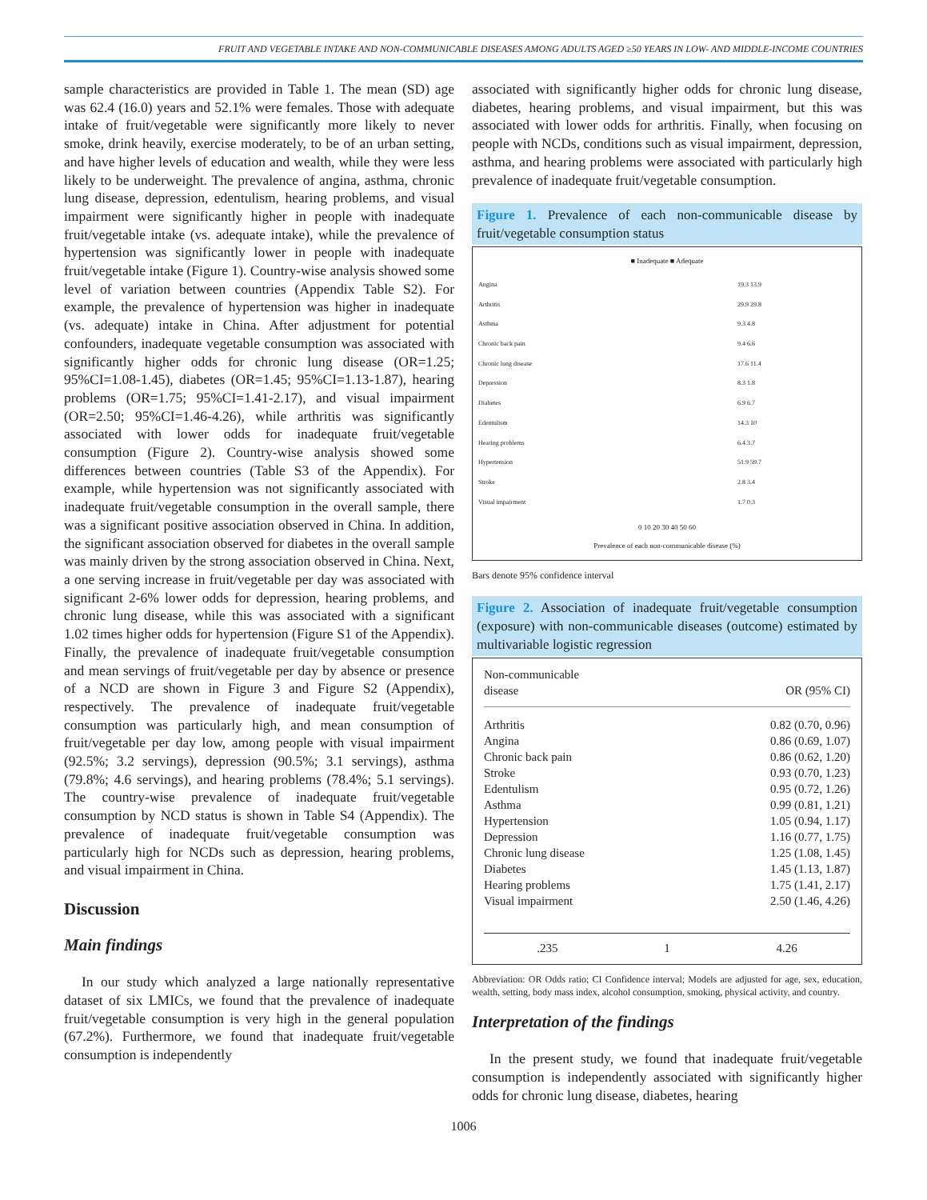FRUIT AND VEGETABLE INTAKE AND NON-COMMUNICABLE DISEASES AMONG ADULTS AGED ≥50 YEARS IN LOW- AND MIDDLE-INCOME COUNTRIES
sample characteristics are provided in Table 1. The mean (SD) age was 62.4 (16.0) years and 52.1% were females. Those with adequate intake of fruit/vegetable were significantly more likely to never smoke, drink heavily, exercise moderately, to be of an urban setting, and have higher levels of education and wealth, while they were less likely to be underweight. The prevalence of angina, asthma, chronic lung disease, depression, edentulism, hearing problems, and visual impairment were significantly higher in people with inadequate fruit/vegetable intake (vs. adequate intake), while the prevalence of hypertension was significantly lower in people with inadequate fruit/vegetable intake (Figure 1). Country-wise analysis showed some level of variation between countries (Appendix Table S2). For example, the prevalence of hypertension was higher in inadequate (vs. adequate) intake in China. After adjustment for potential confounders, inadequate vegetable consumption was associated with significantly higher odds for chronic lung disease (OR=1.25; 95%CI=1.08-1.45), diabetes (OR=1.45; 95%CI=1.13-1.87), hearing problems (OR=1.75; 95%CI=1.41-2.17), and visual impairment (OR=2.50; 95%CI=1.46-4.26), while arthritis was significantly associated with lower odds for inadequate fruit/vegetable consumption (Figure 2). Country-wise analysis showed some differences between countries (Table S3 of the Appendix). For example, while hypertension was not significantly associated with inadequate fruit/vegetable consumption in the overall sample, there was a significant positive association observed in China. In addition, the significant association observed for diabetes in the overall sample was mainly driven by the strong association observed in China. Next, a one serving increase in fruit/vegetable per day was associated with significant 2-6% lower odds for depression, hearing problems, and chronic lung disease, while this was associated with a significant 1.02 times higher odds for hypertension (Figure S1 of the Appendix). Finally, the prevalence of inadequate fruit/vegetable consumption and mean servings of fruit/vegetable per day by absence or presence of a NCD are shown in Figure 3 and Figure S2 (Appendix), respectively. The prevalence of inadequate fruit/vegetable consumption was particularly high, and mean consumption of fruit/vegetable per day low, among people with visual impairment (92.5%; 3.2 servings), depression (90.5%; 3.1 servings), asthma (79.8%; 4.6 servings), and hearing problems (78.4%; 5.1 servings). The country-wise prevalence of inadequate fruit/vegetable consumption by NCD status is shown in Table S4 (Appendix). The prevalence of inadequate fruit/vegetable consumption was particularly high for NCDs such as depression, hearing problems, and visual impairment in China.
Discussion
Main findings
In our study which analyzed a large nationally representative dataset of six LMICs, we found that the prevalence of inadequate fruit/vegetable consumption is very high in the general population (67.2%). Furthermore, we found that inadequate fruit/vegetable consumption is independently
associated with significantly higher odds for chronic lung disease, diabetes, hearing problems, and visual impairment, but this was associated with lower odds for arthritis. Finally, when focusing on people with NCDs, conditions such as visual impairment, depression, asthma, and hearing problems were associated with particularly high prevalence of inadequate fruit/vegetable consumption.
Figure 1. Prevalence of each non-communicable disease by fruit/vegetable consumption status
■ Inadequate ■ Adequate
| Angina | 19.3 13.9 |
| Arthritis | 29.9 29.8 |
| Asthma | 9.3 4.8 |
| Chronic back pain | 9.4 6.6 |
| Chronic lung disease | 17.6 11.4 |
| Depression | 8.3 1.8 |
| Diabetes | 6.9 6.7 |
| Edentulism | 14.3 10 |
| Hearing problems | 6.4 3.7 |
| Hypertension | 51.9 59.7 |
| Stroke | 2.8 3.4 |
| Visual impairment | 1.7 0.3 |
0 10 20 30 40 50 60
Prevalence of each non-communicable disease (%)
Bars denote 95% confidence interval
Figure 2. Association of inadequate fruit/vegetable consumption (exposure) with non-communicable diseases (outcome) estimated by multivariable logistic regression
Non-communicable
disease
OR (95% CI)
Arthritis 0.82 (0.70, 0.96)
Angina 0.86 (0.69, 1.07)
Chronic back pain 0.86 (0.62, 1.20)
Stroke 0.93 (0.70, 1.23)
Edentulism 0.95 (0.72, 1.26)
Asthma 0.99 (0.81, 1.21)
Hypertension 1.05 (0.94, 1.17)
Depression 1.16 (0.77, 1.75)
Chronic lung disease 1.25 (1.08, 1.45)
Diabetes 1.45 (1.13, 1.87)
Hearing problems 1.75 (1.41, 2.17)
Visual impairment 2.50 (1.46, 4.26)
.235 1 4.26
Abbreviation: OR Odds ratio; CI Confidence interval; Models are adjusted for age, sex, education, wealth, setting, body mass index, alcohol consumption, smoking, physical activity, and country.
Interpretation of the findings
In the present study, we found that inadequate fruit/vegetable consumption is independently associated with significantly higher odds for chronic lung disease, diabetes, hearing
1006